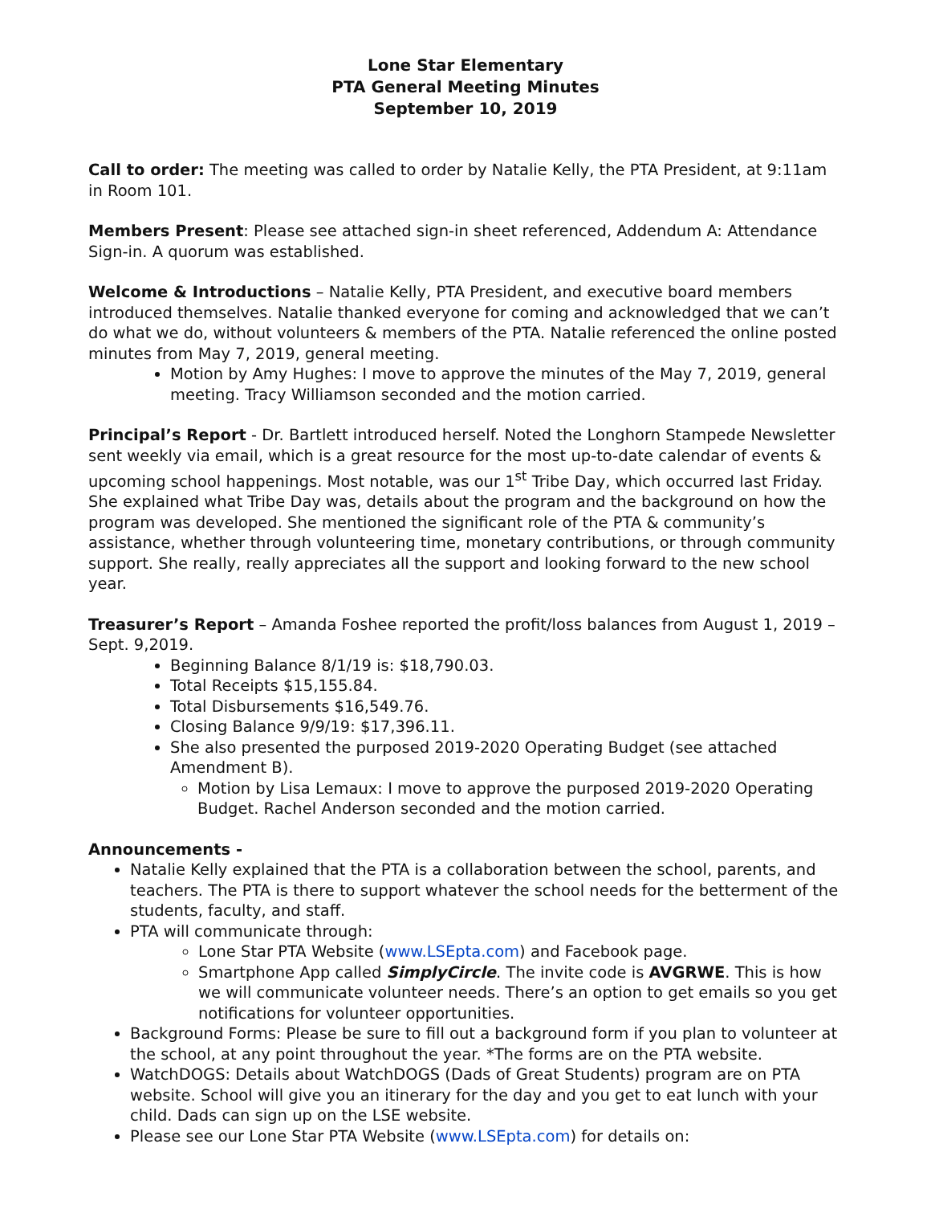Lone Star Elementary
PTA General Meeting Minutes
September 10, 2019
Call to order: The meeting was called to order by Natalie Kelly, the PTA President, at 9:11am in Room 101.
Members Present: Please see attached sign-in sheet referenced, Addendum A: Attendance Sign-in. A quorum was established.
Welcome & Introductions – Natalie Kelly, PTA President, and executive board members introduced themselves. Natalie thanked everyone for coming and acknowledged that we can’t do what we do, without volunteers & members of the PTA. Natalie referenced the online posted minutes from May 7, 2019, general meeting.
Motion by Amy Hughes: I move to approve the minutes of the May 7, 2019, general meeting. Tracy Williamson seconded and the motion carried.
Principal’s Report - Dr. Bartlett introduced herself. Noted the Longhorn Stampede Newsletter sent weekly via email, which is a great resource for the most up-to-date calendar of events & upcoming school happenings. Most notable, was our 1<sup>st</sup> Tribe Day, which occurred last Friday. She explained what Tribe Day was, details about the program and the background on how the program was developed. She mentioned the significant role of the PTA & community’s assistance, whether through volunteering time, monetary contributions, or through community support. She really, really appreciates all the support and looking forward to the new school year.
Treasurer’s Report – Amanda Foshee reported the profit/loss balances from August 1, 2019 – Sept. 9,2019.
Beginning Balance 8/1/19 is: $18,790.03.
Total Receipts $15,155.84.
Total Disbursements $16,549.76.
Closing Balance 9/9/19: $17,396.11.
She also presented the purposed 2019-2020 Operating Budget (see attached Amendment B).
Motion by Lisa Lemaux: I move to approve the purposed 2019-2020 Operating Budget. Rachel Anderson seconded and the motion carried.
Announcements -
Natalie Kelly explained that the PTA is a collaboration between the school, parents, and teachers. The PTA is there to support whatever the school needs for the betterment of the students, faculty, and staff.
PTA will communicate through:
Lone Star PTA Website (www.LSEpta.com) and Facebook page.
Smartphone App called SimplyCircle. The invite code is AVGRWE. This is how we will communicate volunteer needs. There’s an option to get emails so you get notifications for volunteer opportunities.
Background Forms: Please be sure to fill out a background form if you plan to volunteer at the school, at any point throughout the year. *The forms are on the PTA website.
WatchDOGS: Details about WatchDOGS (Dads of Great Students) program are on PTA website. School will give you an itinerary for the day and you get to eat lunch with your child. Dads can sign up on the LSE website.
Please see our Lone Star PTA Website (www.LSEpta.com) for details on: